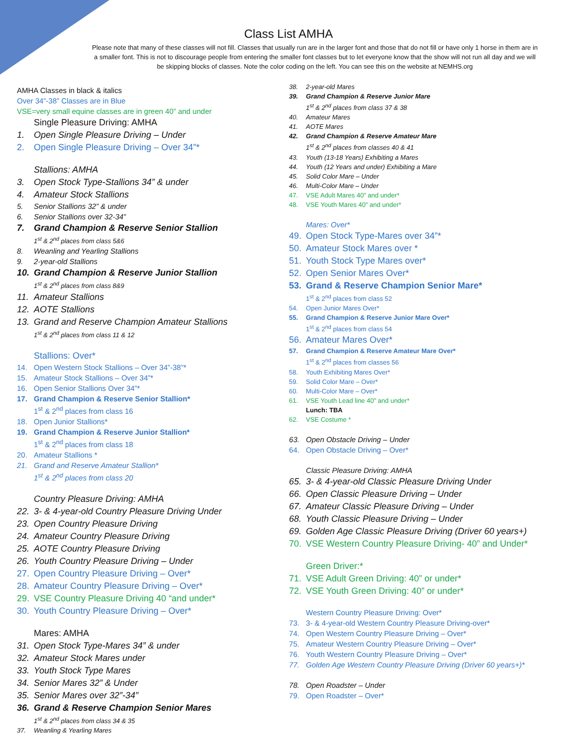Class List AMHA
Please note that many of these classes will not fill. Classes that usually run are in the larger font and those that do not fill or have only 1 horse in them are in a smaller font. This is not to discourage people from entering the smaller font classes but to let everyone know that the show will not run all day and we will be skipping blocks of classes. Note the color coding on the left. You can see this on the website at NEMHS.org
AMHA Classes in black & italics
Over 34”-38” Classes are in Blue
VSE=very small equine classes are in green 40” and under
Single Pleasure Driving: AMHA
1. Open Single Pleasure Driving – Under
2. Open Single Pleasure Driving – Over 34”*
Stallions: AMHA
3. Open Stock Type-Stallions 34” & under
4. Amateur Stock Stallions
5. Senior Stallions 32” & under
6. Senior Stallions over 32-34”
7. Grand Champion & Reserve Senior Stallion
1<sup>st</sup> & 2<sup>nd</sup> places from class 5&6
8. Weanling and Yearling Stallions
9. 2-year-old Stallions
10. Grand Champion & Reserve Junior Stallion
1<sup>st</sup> & 2<sup>nd</sup> places from class 8&9
11. Amateur Stallions
12. AOTE Stallions
13. Grand and Reserve Champion Amateur Stallions
1<sup>st</sup> & 2<sup>nd</sup> places from class 11 & 12
Stallions: Over*
14. Open Western Stock Stallions – Over 34”-38”*
15. Amateur Stock Stallions – Over 34”*
16. Open Senior Stallions Over 34”*
17. Grand Champion & Reserve Senior Stallion*
1<sup>st</sup> & 2<sup>nd</sup> places from class 16
18. Open Junior Stallions*
19. Grand Champion & Reserve Junior Stallion*
1<sup>st</sup> & 2<sup>nd</sup> places from class 18
20. Amateur Stallions *
21. Grand and Reserve Amateur Stallion*
1<sup>st</sup> & 2<sup>nd</sup> places from class 20
Country Pleasure Driving: AMHA
22. 3- & 4-year-old Country Pleasure Driving Under
23. Open Country Pleasure Driving
24. Amateur Country Pleasure Driving
25. AOTE Country Pleasure Driving
26. Youth Country Pleasure Driving – Under
27. Open Country Pleasure Driving – Over*
28. Amateur Country Pleasure Driving – Over*
29. VSE Country Pleasure Driving 40 “and under*
30. Youth Country Pleasure Driving – Over*
Mares: AMHA
31. Open Stock Type-Mares 34” & under
32. Amateur Stock Mares under
33. Youth Stock Type Mares
34. Senior Mares 32” & Under
35. Senior Mares over 32”-34”
36. Grand & Reserve Champion Senior Mares
1<sup>st</sup> & 2<sup>nd</sup> places from class 34 & 35
37. Weanling & Yearling Mares
38. 2-year-old Mares
39. Grand Champion & Reserve Junior Mare
1<sup>st</sup> & 2<sup>nd</sup> places from class 37 & 38
40. Amateur Mares
41. AOTE Mares
42. Grand Champion & Reserve Amateur Mare
1<sup>st</sup> & 2<sup>nd</sup> places from classes 40 & 41
43. Youth (13-18 Years) Exhibiting a Mares
44. Youth (12 Years and under) Exhibiting a Mare
45. Solid Color Mare – Under
46. Multi-Color Mare – Under
47. VSE Adult Mares 40” and under*
48. VSE Youth Mares 40” and under*
Mares: Over*
49. Open Stock Type-Mares over 34”*
50. Amateur Stock Mares over *
51. Youth Stock Type Mares over*
52. Open Senior Mares Over*
53. Grand & Reserve Champion Senior Mare*
1<sup>st</sup> & 2<sup>nd</sup> places from class 52
54. Open Junior Mares Over*
55. Grand Champion & Reserve Junior Mare Over*
1<sup>st</sup> & 2<sup>nd</sup> places from class 54
56. Amateur Mares Over*
57. Grand Champion & Reserve Amateur Mare Over*
1<sup>st</sup> & 2<sup>nd</sup> places from classes 56
58. Youth Exhibiting Mares Over*
59. Solid Color Mare – Over*
60. Multi-Color Mare – Over*
61. VSE Youth Lead line 40” and under*
Lunch: TBA
62. VSE Costume *
63. Open Obstacle Driving – Under
64. Open Obstacle Driving – Over*
Classic Pleasure Driving: AMHA
65. 3- & 4-year-old Classic Pleasure Driving Under
66. Open Classic Pleasure Driving – Under
67. Amateur Classic Pleasure Driving – Under
68. Youth Classic Pleasure Driving – Under
69. Golden Age Classic Pleasure Driving (Driver 60 years+)
70. VSE Western Country Pleasure Driving- 40” and Under*
Green Driver:*
71. VSE Adult Green Driving: 40” or under*
72. VSE Youth Green Driving: 40” or under*
Western Country Pleasure Driving: Over*
73. 3- & 4-year-old Western Country Pleasure Driving-over*
74. Open Western Country Pleasure Driving – Over*
75. Amateur Western Country Pleasure Driving – Over*
76. Youth Western Country Pleasure Driving – Over*
77. Golden Age Western Country Pleasure Driving (Driver 60 years+)*
78. Open Roadster – Under
79. Open Roadster – Over*